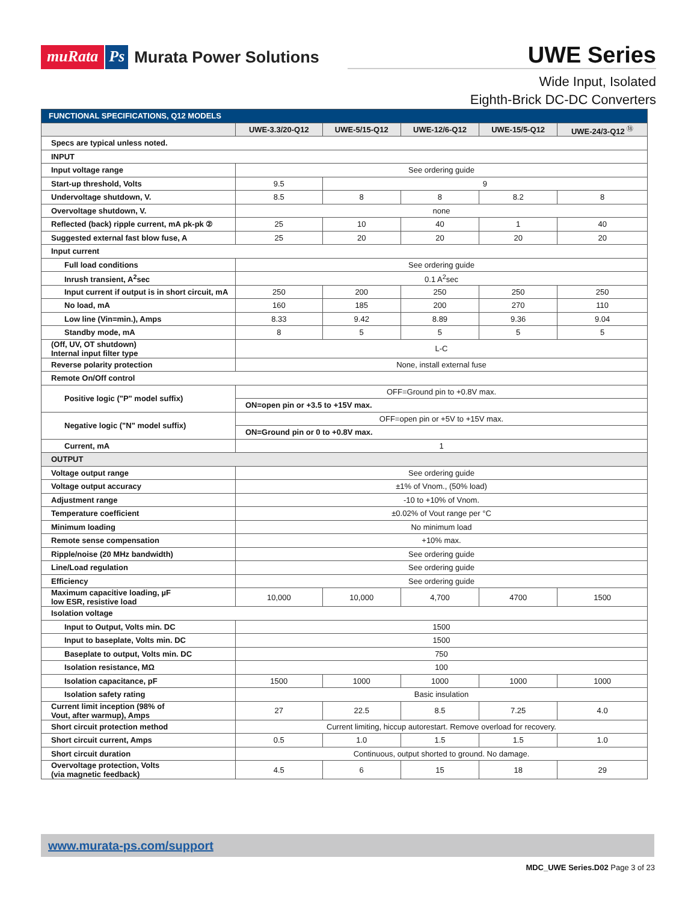muRata Ps Murata Power Solutions
UWE Series
Wide Input, Isolated
Eighth-Brick DC-DC Converters
| FUNCTIONAL SPECIFICATIONS, Q12 MODELS | | | | | |
| --- | --- | --- | --- | --- | --- |
| | UWE-3.3/20-Q12 | UWE-5/15-Q12 | UWE-12/6-Q12 | UWE-15/5-Q12 | UWE-24/3-Q12 <sup>⑱</sup> |
| Specs are typical unless noted. | | | | | |
| INPUT | | | | | |
| Input voltage range | See ordering guide | | | | |
| Start-up threshold, Volts | 9.5 | 9 | | | |
| Undervoltage shutdown, V. | 8.5 | 8 | 8 | 8.2 | 8 |
| Overvoltage shutdown, V. | none | | | | |
| Reflected (back) ripple current, mA pk-pk ② | 25 | 10 | 40 | 1 | 40 |
| Suggested external fast blow fuse, A | 25 | 20 | 20 | 20 | 20 |
| Input current | | | | | |
| Full load conditions | See ordering guide | | | | |
| Inrush transient, A<sup>2</sup>sec | 0.1 A<sup>2</sup>sec | | | | |
| Input current if output is in short circuit, mA | 250 | 200 | 250 | 250 | 250 |
| No load, mA | 160 | 185 | 200 | 270 | 110 |
| Low line (Vin=min.), Amps | 8.33 | 9.42 | 8.89 | 9.36 | 9.04 |
| Standby mode, mA | 8 | 5 | 5 | 5 | 5 |
| (Off, UV, OT shutdown) Internal input filter type | L-C | | | | |
| Reverse polarity protection | None, install external fuse | | | | |
| Remote On/Off control | | | | | |
| Positive logic ("P" model suffix) | OFF=Ground pin to +0.8V max. | | | | |
| | ON=open pin or +3.5 to +15V max. | | | | |
| Negative logic ("N" model suffix) | OFF=open pin or +5V to +15V max. | | | | |
| | ON=Ground pin or 0 to +0.8V max. | | | | |
| Current, mA | 1 | | | | |
| OUTPUT | | | | | |
| Voltage output range | See ordering guide | | | | |
| Voltage output accuracy | ±1% of Vnom., (50% load) | | | | |
| Adjustment range | -10 to +10% of Vnom. | | | | |
| Temperature coefficient | ±0.02% of Vout range per °C | | | | |
| Minimum loading | No minimum load | | | | |
| Remote sense compensation | +10% max. | | | | |
| Ripple/noise (20 MHz bandwidth) | See ordering guide | | | | |
| Line/Load regulation | See ordering guide | | | | |
| Efficiency | See ordering guide | | | | |
| Maximum capacitive loading, µF low ESR, resistive load | 10,000 | 10,000 | 4,700 | 4700 | 1500 |
| Isolation voltage | | | | | |
| Input to Output, Volts min. DC | 1500 | | | | |
| Input to baseplate, Volts min. DC | 1500 | | | | |
| Baseplate to output, Volts min. DC | 750 | | | | |
| Isolation resistance, MΩ | 100 | | | | |
| Isolation capacitance, pF | 1500 | 1000 | 1000 | 1000 | 1000 |
| Isolation safety rating | Basic insulation | | | | |
| Current limit inception (98% of Vout, after warmup), Amps | 27 | 22.5 | 8.5 | 7.25 | 4.0 |
| Short circuit protection method | Current limiting, hiccup autorestart. Remove overload for recovery. | | | | |
| Short circuit current, Amps | 0.5 | 1.0 | 1.5 | 1.5 | 1.0 |
| Short circuit duration | Continuous, output shorted to ground. No damage. | | | | |
| Overvoltage protection, Volts (via magnetic feedback) | 4.5 | 6 | 15 | 18 | 29 |
www.murata-ps.com/support
MDC_UWE Series.D02 Page 3 of 23